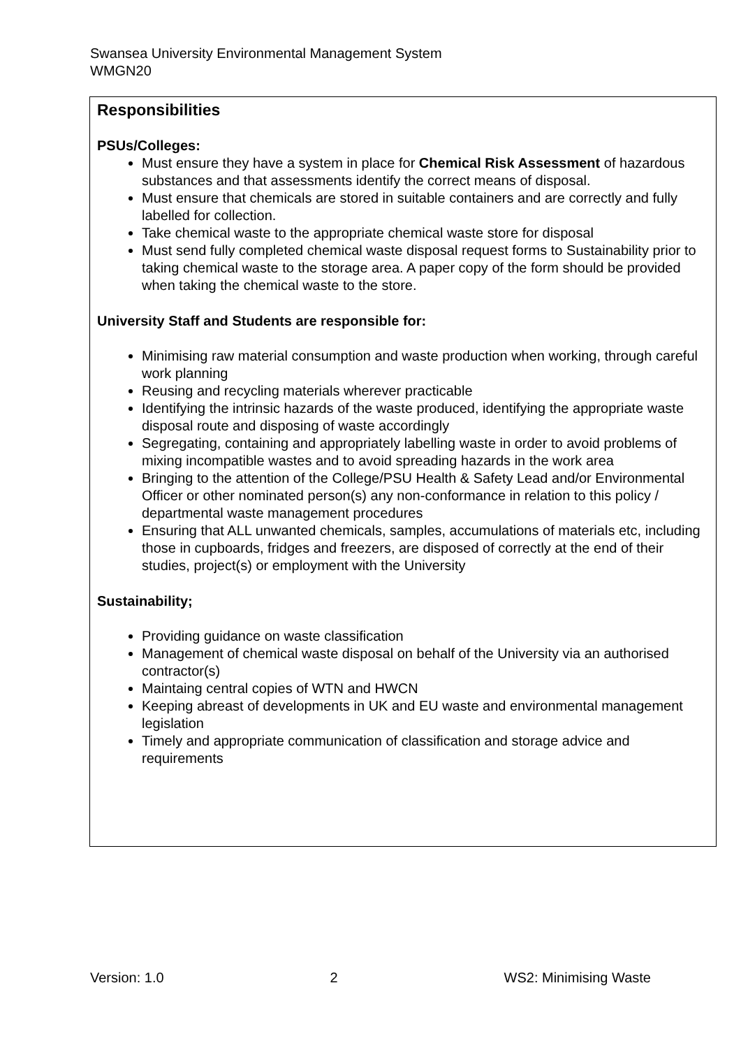Swansea University Environmental Management System
WMGN20
Responsibilities
PSUs/Colleges:
Must ensure they have a system in place for Chemical Risk Assessment of hazardous substances and that assessments identify the correct means of disposal.
Must ensure that chemicals are stored in suitable containers and are correctly and fully labelled for collection.
Take chemical waste to the appropriate chemical waste store for disposal
Must send fully completed chemical waste disposal request forms to Sustainability prior to taking chemical waste to the storage area. A paper copy of the form should be provided when taking the chemical waste to the store.
University Staff and Students are responsible for:
Minimising raw material consumption and waste production when working, through careful work planning
Reusing and recycling materials wherever practicable
Identifying the intrinsic hazards of the waste produced, identifying the appropriate waste disposal route and disposing of waste accordingly
Segregating, containing and appropriately labelling waste in order to avoid problems of mixing incompatible wastes and to avoid spreading hazards in the work area
Bringing to the attention of the College/PSU Health & Safety Lead and/or Environmental Officer or other nominated person(s) any non-conformance in relation to this policy / departmental waste management procedures
Ensuring that ALL unwanted chemicals, samples, accumulations of materials etc, including those in cupboards, fridges and freezers, are disposed of correctly at the end of their studies, project(s) or employment with the University
Sustainability;
Providing guidance on waste classification
Management of chemical waste disposal on behalf of the University via an authorised contractor(s)
Maintaing central copies of WTN and HWCN
Keeping abreast of developments in UK and EU waste and environmental management legislation
Timely and appropriate communication of classification and storage advice and requirements
Version: 1.0 2 WS2: Minimising Waste